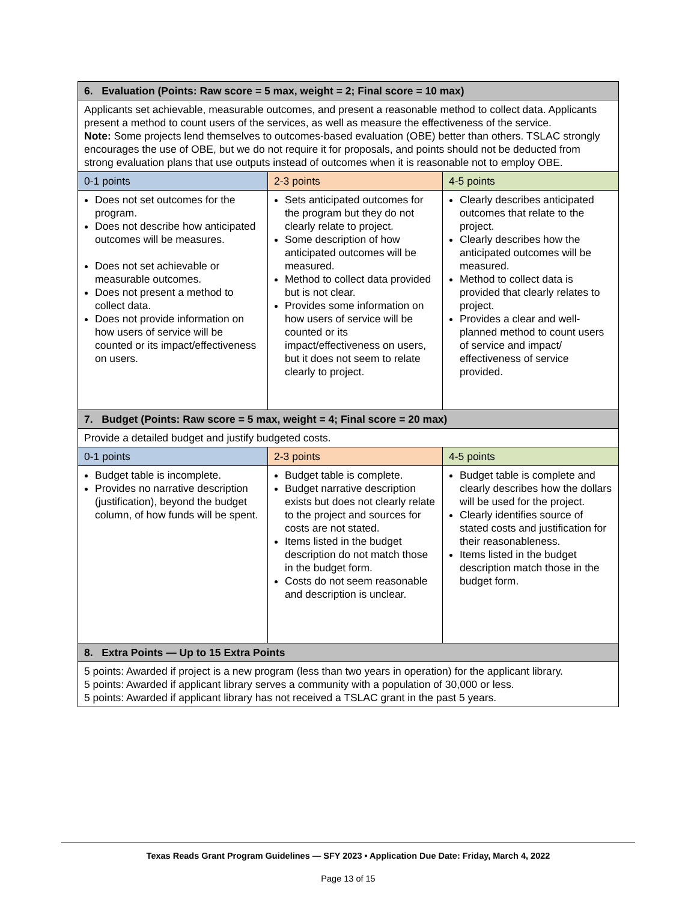| 6. Evaluation (Points: Raw score = 5 max, weight = 2; Final score = 10 max) | | |
| --- | --- | --- |
| Applicants set achievable, measurable outcomes, and present a reasonable method to collect data. Applicants present a method to count users of the services, as well as measure the effectiveness of the service. Note: Some projects lend themselves to outcomes-based evaluation (OBE) better than others. TSLAC strongly encourages the use of OBE, but we do not require it for proposals, and points should not be deducted from strong evaluation plans that use outputs instead of outcomes when it is reasonable not to employ OBE. | | |
| 0-1 points | 2-3 points | 4-5 points |
| Does not set outcomes for the program. Does not describe how anticipated outcomes will be measures. Does not set achievable or measurable outcomes. Does not present a method to collect data. Does not provide information on how users of service will be counted or its impact/effectiveness on users. | Sets anticipated outcomes for the program but they do not clearly relate to project. Some description of how anticipated outcomes will be measured. Method to collect data provided but is not clear. Provides some information on how users of service will be counted or its impact/effectiveness on users, but it does not seem to relate clearly to project. | Clearly describes anticipated outcomes that relate to the project. Clearly describes how the anticipated outcomes will be measured. Method to collect data is provided that clearly relates to project. Provides a clear and well-planned method to count users of service and impact/ effectiveness of service provided. |
| 7. Budget (Points: Raw score = 5 max, weight = 4; Final score = 20 max) | | |
| Provide a detailed budget and justify budgeted costs. | | |
| 0-1 points | 2-3 points | 4-5 points |
| Budget table is incomplete. Provides no narrative description (justification), beyond the budget column, of how funds will be spent. | Budget table is complete. Budget narrative description exists but does not clearly relate to the project and sources for costs are not stated. Items listed in the budget description do not match those in the budget form. Costs do not seem reasonable and description is unclear. | Budget table is complete and clearly describes how the dollars will be used for the project. Clearly identifies source of stated costs and justification for their reasonableness. Items listed in the budget description match those in the budget form. |
| 8. Extra Points — Up to 15 Extra Points | | |
| 5 points: Awarded if project is a new program (less than two years in operation) for the applicant library. 5 points: Awarded if applicant library serves a community with a population of 30,000 or less. 5 points: Awarded if applicant library has not received a TSLAC grant in the past 5 years. | | |
Texas Reads Grant Program Guidelines — SFY 2023 • Application Due Date: Friday, March 4, 2022
Page 13 of 15